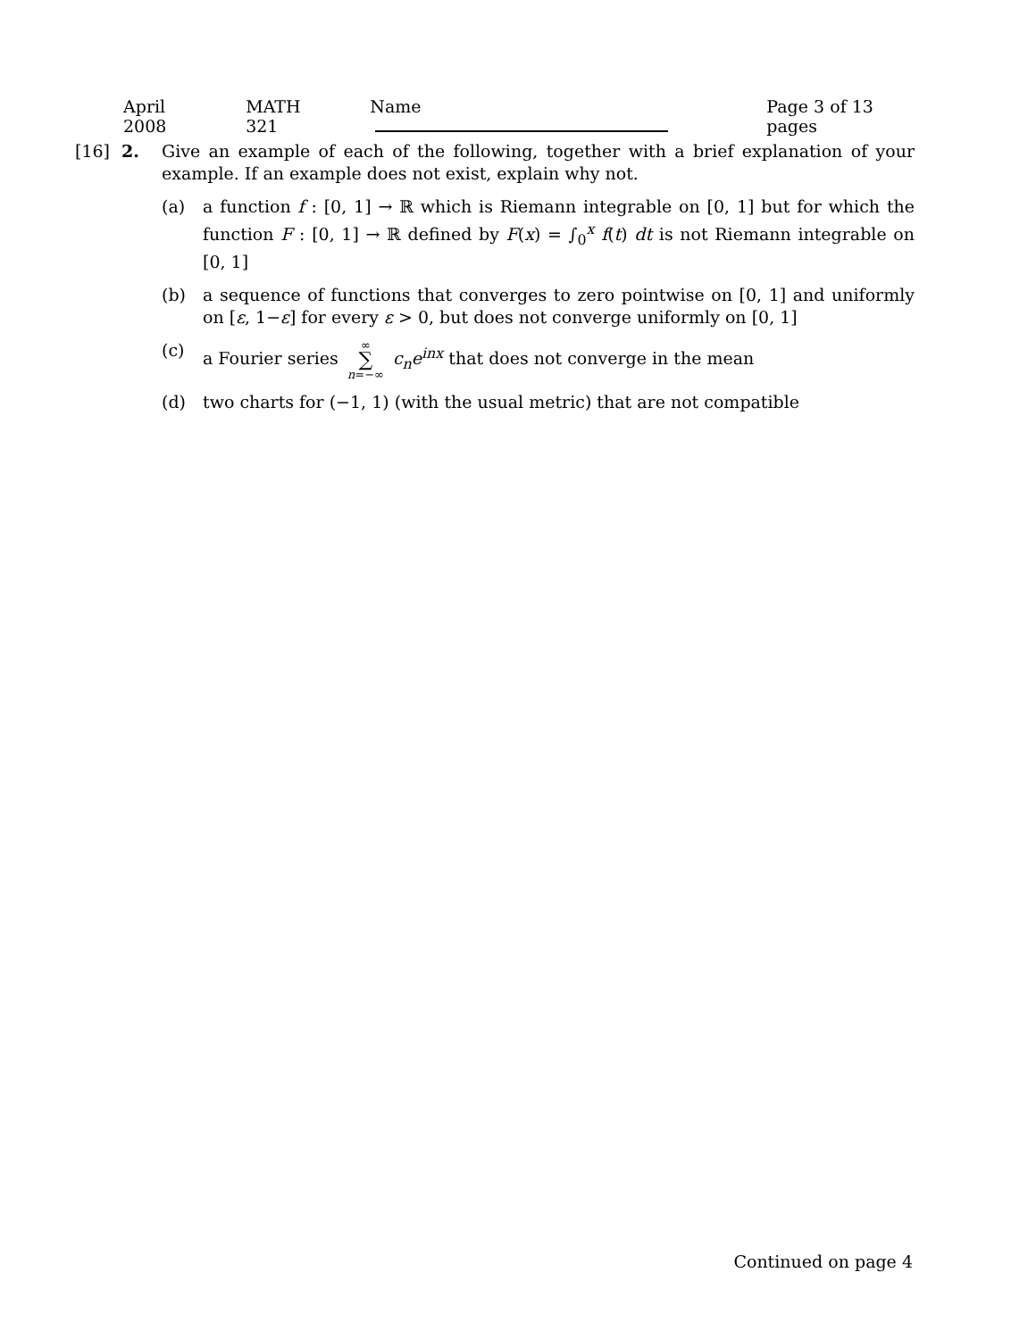April 2008 MATH 321 Name Page 3 of 13 pages
[16] 2. Give an example of each of the following, together with a brief explanation of your example. If an example does not exist, explain why not.
(a) a function f : [0, 1] → ℝ which is Riemann integrable on [0, 1] but for which the function F : [0, 1] → ℝ defined by F(x) = ∫<sub>0</sub><sup>x</sup> f(t) dt is not Riemann integrable on [0, 1]
(b) a sequence of functions that converges to zero pointwise on [0, 1] and uniformly on [ε, 1−ε] for every ε > 0, but does not converge uniformly on [0, 1]
(c) a Fourier series ∞ ∑ n=−∞ c<sub>n</sub>e<sup>inx</sup> that does not converge in the mean
(d) two charts for (−1, 1) (with the usual metric) that are not compatible
Continued on page 4